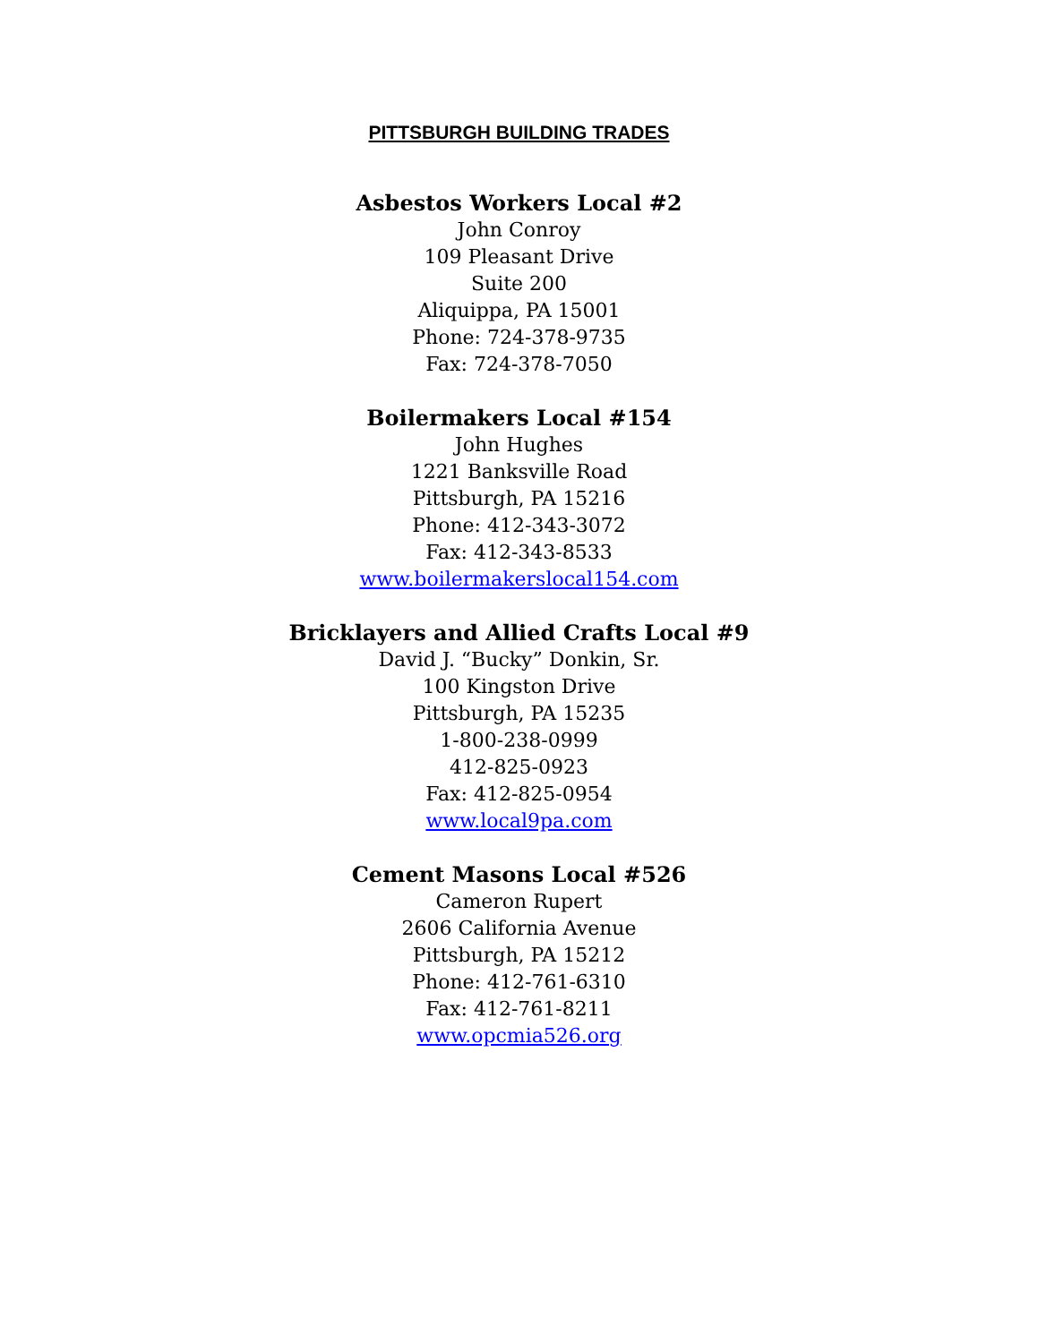PITTSBURGH BUILDING TRADES
Asbestos Workers Local #2
John Conroy
109 Pleasant Drive
Suite 200
Aliquippa, PA 15001
Phone: 724-378-9735
Fax: 724-378-7050
Boilermakers Local #154
John Hughes
1221 Banksville Road
Pittsburgh, PA 15216
Phone: 412-343-3072
Fax: 412-343-8533
www.boilermakerslocal154.com
Bricklayers and Allied Crafts Local #9
David J. “Bucky” Donkin, Sr.
100 Kingston Drive
Pittsburgh, PA 15235
1-800-238-0999
412-825-0923
Fax: 412-825-0954
www.local9pa.com
Cement Masons Local #526
Cameron Rupert
2606 California Avenue
Pittsburgh, PA 15212
Phone: 412-761-6310
Fax: 412-761-8211
www.opcmia526.org